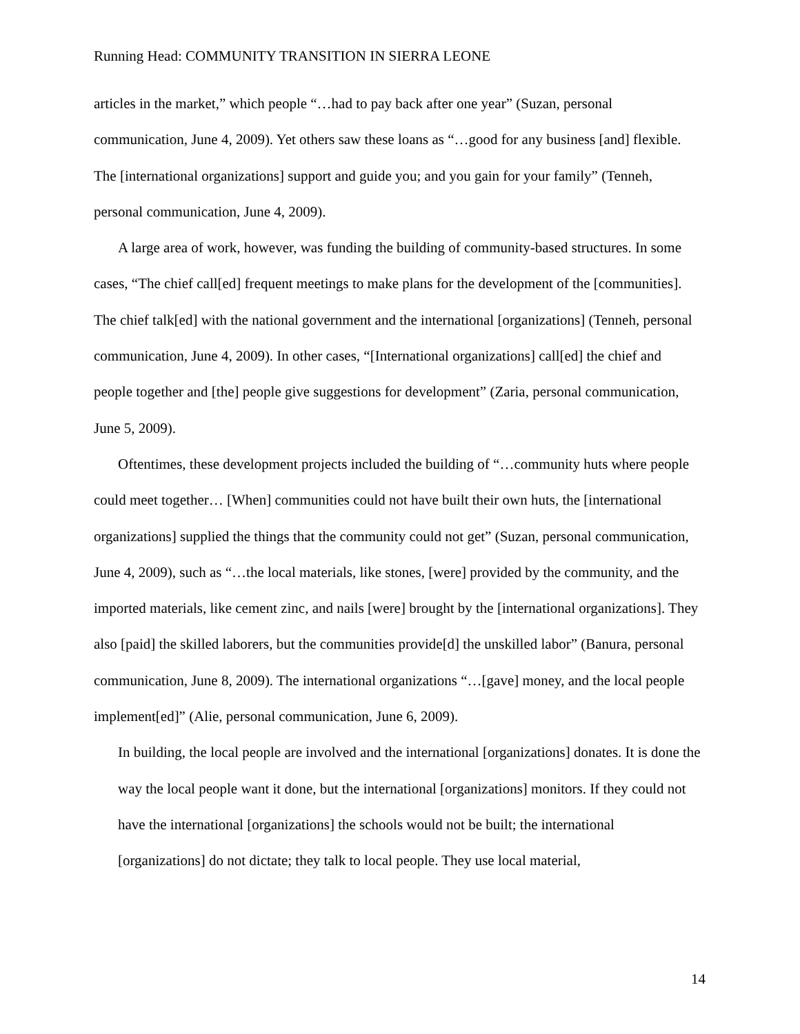Running Head: COMMUNITY TRANSITION IN SIERRA LEONE
articles in the market,” which people “…had to pay back after one year” (Suzan, personal communication, June 4, 2009). Yet others saw these loans as “…good for any business [and] flexible. The [international organizations] support and guide you; and you gain for your family” (Tenneh, personal communication, June 4, 2009).
A large area of work, however, was funding the building of community-based structures. In some cases, “The chief call[ed] frequent meetings to make plans for the development of the [communities]. The chief talk[ed] with the national government and the international [organizations] (Tenneh, personal communication, June 4, 2009). In other cases, “[International organizations] call[ed] the chief and people together and [the] people give suggestions for development” (Zaria, personal communication, June 5, 2009).
Oftentimes, these development projects included the building of “…community huts where people could meet together… [When] communities could not have built their own huts, the [international organizations] supplied the things that the community could not get” (Suzan, personal communication, June 4, 2009), such as “…the local materials, like stones, [were] provided by the community, and the imported materials, like cement zinc, and nails [were] brought by the [international organizations]. They also [paid] the skilled laborers, but the communities provide[d] the unskilled labor” (Banura, personal communication, June 8, 2009). The international organizations “…[gave] money, and the local people implement[ed]” (Alie, personal communication, June 6, 2009).
In building, the local people are involved and the international [organizations] donates. It is done the way the local people want it done, but the international [organizations] monitors. If they could not have the international [organizations] the schools would not be built; the international [organizations] do not dictate; they talk to local people. They use local material,
14